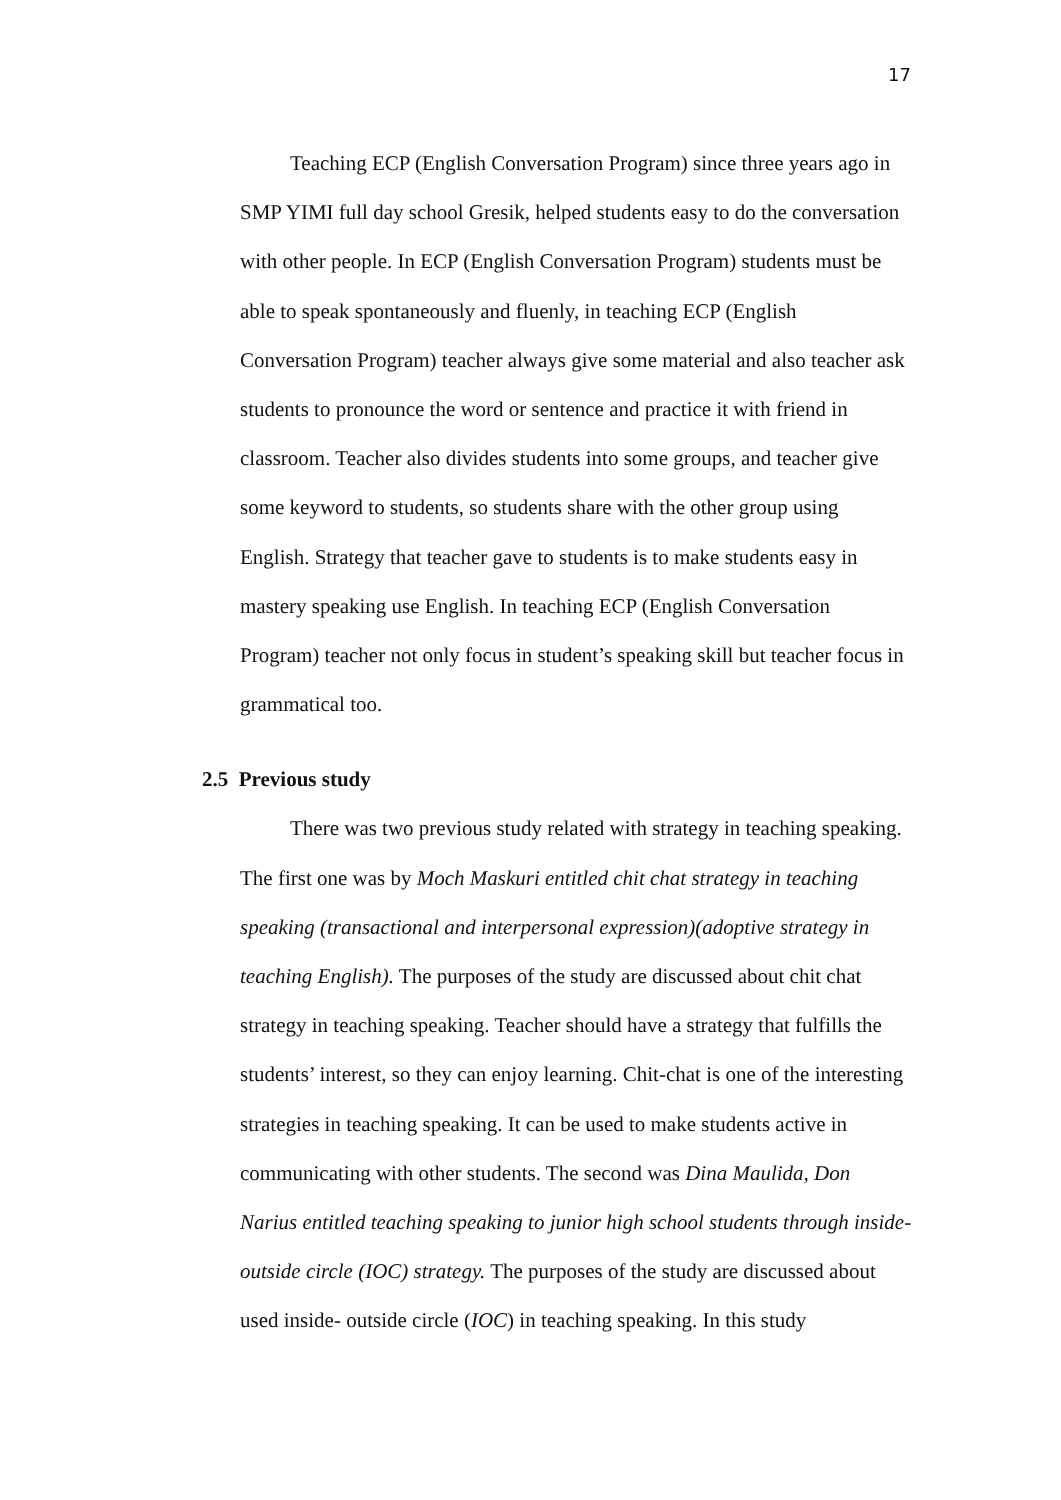17
Teaching ECP (English Conversation Program) since three years ago in SMP YIMI full day school Gresik, helped students easy to do the conversation with other people. In ECP (English Conversation Program) students must be able to speak spontaneously and fluenly, in teaching ECP (English Conversation Program) teacher always give some material and also teacher ask students to pronounce the word or sentence and practice it with friend in classroom. Teacher also divides students into some groups, and teacher give some keyword to students, so students share with the other group using English. Strategy that teacher gave to students is to make students easy in mastery speaking use English. In teaching ECP (English Conversation Program) teacher not only focus in student’s speaking skill but teacher focus in grammatical too.
2.5 Previous study
There was two previous study related with strategy in teaching speaking. The first one was by Moch Maskuri entitled chit chat strategy in teaching speaking (transactional and interpersonal expression)(adoptive strategy in teaching English). The purposes of the study are discussed about chit chat strategy in teaching speaking. Teacher should have a strategy that fulfills the students’ interest, so they can enjoy learning. Chit-chat is one of the interesting strategies in teaching speaking. It can be used to make students active in communicating with other students. The second was Dina Maulida, Don Narius entitled teaching speaking to junior high school students through inside-outside circle (IOC) strategy. The purposes of the study are discussed about used inside- outside circle (IOC) in teaching speaking. In this study